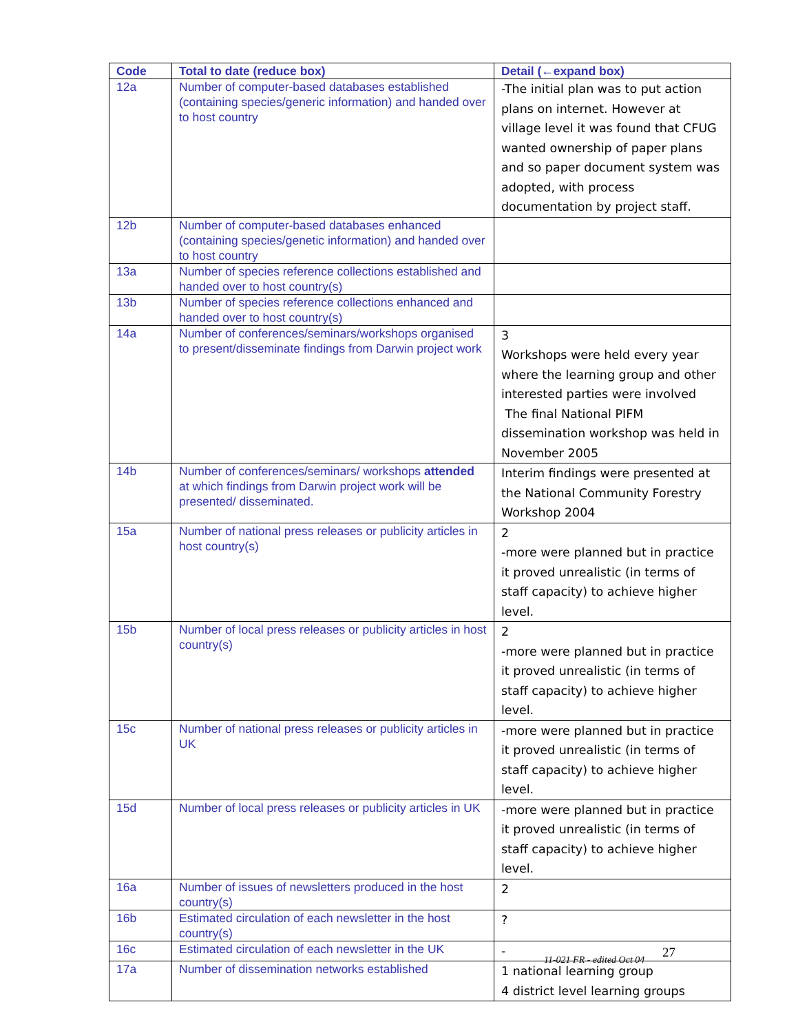| Code | Total to date (reduce box) | Detail (←expand box) |
| --- | --- | --- |
| 12a | Number of computer-based databases established (containing species/generic information) and handed over to host country | -The initial plan was to put action plans on internet. However at village level it was found that CFUG wanted ownership of paper plans and so paper document system was adopted, with process documentation by project staff. |
| 12b | Number of computer-based databases enhanced (containing species/genetic information) and handed over to host country | |
| 13a | Number of species reference collections established and handed over to host country(s) | |
| 13b | Number of species reference collections enhanced and handed over to host country(s) | |
| 14a | Number of conferences/seminars/workshops organised to present/disseminate findings from Darwin project work | 3 Workshops were held every year where the learning group and other interested parties were involved The final National PIFM dissemination workshop was held in November 2005 |
| 14b | Number of conferences/seminars/ workshops attended at which findings from Darwin project work will be presented/ disseminated. | Interim findings were presented at the National Community Forestry Workshop 2004 |
| 15a | Number of national press releases or publicity articles in host country(s) | 2 -more were planned but in practice it proved unrealistic (in terms of staff capacity) to achieve higher level. |
| 15b | Number of local press releases or publicity articles in host country(s) | 2 -more were planned but in practice it proved unrealistic (in terms of staff capacity) to achieve higher level. |
| 15c | Number of national press releases or publicity articles in UK | -more were planned but in practice it proved unrealistic (in terms of staff capacity) to achieve higher level. |
| 15d | Number of local press releases or publicity articles in UK | -more were planned but in practice it proved unrealistic (in terms of staff capacity) to achieve higher level. |
| 16a | Number of issues of newsletters produced in the host country(s) | 2 |
| 16b | Estimated circulation of each newsletter in the host country(s) | ? |
| 16c | Estimated circulation of each newsletter in the UK | - |
| 17a | Number of dissemination networks established | 1 national learning group 4 district level learning groups |
11-021 FR - edited Oct 04 27